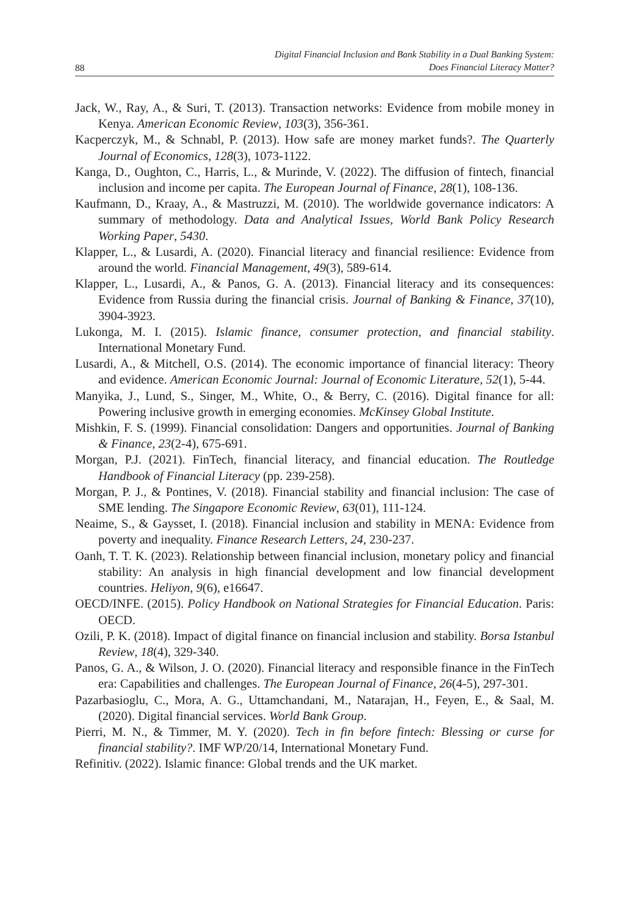88 Digital Financial Inclusion and Bank Stability in a Dual Banking System:
Does Financial Literacy Matter?
Jack, W., Ray, A., & Suri, T. (2013). Transaction networks: Evidence from mobile money in Kenya. American Economic Review, 103(3), 356-361.
Kacperczyk, M., & Schnabl, P. (2013). How safe are money market funds?. The Quarterly Journal of Economics, 128(3), 1073-1122.
Kanga, D., Oughton, C., Harris, L., & Murinde, V. (2022). The diffusion of fintech, financial inclusion and income per capita. The European Journal of Finance, 28(1), 108-136.
Kaufmann, D., Kraay, A., & Mastruzzi, M. (2010). The worldwide governance indicators: A summary of methodology. Data and Analytical Issues, World Bank Policy Research Working Paper, 5430.
Klapper, L., & Lusardi, A. (2020). Financial literacy and financial resilience: Evidence from around the world. Financial Management, 49(3), 589-614.
Klapper, L., Lusardi, A., & Panos, G. A. (2013). Financial literacy and its consequences: Evidence from Russia during the financial crisis. Journal of Banking & Finance, 37(10), 3904-3923.
Lukonga, M. I. (2015). Islamic finance, consumer protection, and financial stability. International Monetary Fund.
Lusardi, A., & Mitchell, O.S. (2014). The economic importance of financial literacy: Theory and evidence. American Economic Journal: Journal of Economic Literature, 52(1), 5-44.
Manyika, J., Lund, S., Singer, M., White, O., & Berry, C. (2016). Digital finance for all: Powering inclusive growth in emerging economies. McKinsey Global Institute.
Mishkin, F. S. (1999). Financial consolidation: Dangers and opportunities. Journal of Banking & Finance, 23(2-4), 675-691.
Morgan, P.J. (2021). FinTech, financial literacy, and financial education. The Routledge Handbook of Financial Literacy (pp. 239-258).
Morgan, P. J., & Pontines, V. (2018). Financial stability and financial inclusion: The case of SME lending. The Singapore Economic Review, 63(01), 111-124.
Neaime, S., & Gaysset, I. (2018). Financial inclusion and stability in MENA: Evidence from poverty and inequality. Finance Research Letters, 24, 230-237.
Oanh, T. T. K. (2023). Relationship between financial inclusion, monetary policy and financial stability: An analysis in high financial development and low financial development countries. Heliyon, 9(6), e16647.
OECD/INFE. (2015). Policy Handbook on National Strategies for Financial Education. Paris: OECD.
Ozili, P. K. (2018). Impact of digital finance on financial inclusion and stability. Borsa Istanbul Review, 18(4), 329-340.
Panos, G. A., & Wilson, J. O. (2020). Financial literacy and responsible finance in the FinTech era: Capabilities and challenges. The European Journal of Finance, 26(4-5), 297-301.
Pazarbasioglu, C., Mora, A. G., Uttamchandani, M., Natarajan, H., Feyen, E., & Saal, M. (2020). Digital financial services. World Bank Group.
Pierri, M. N., & Timmer, M. Y. (2020). Tech in fin before fintech: Blessing or curse for financial stability?. IMF WP/20/14, International Monetary Fund.
Refinitiv. (2022). Islamic finance: Global trends and the UK market.